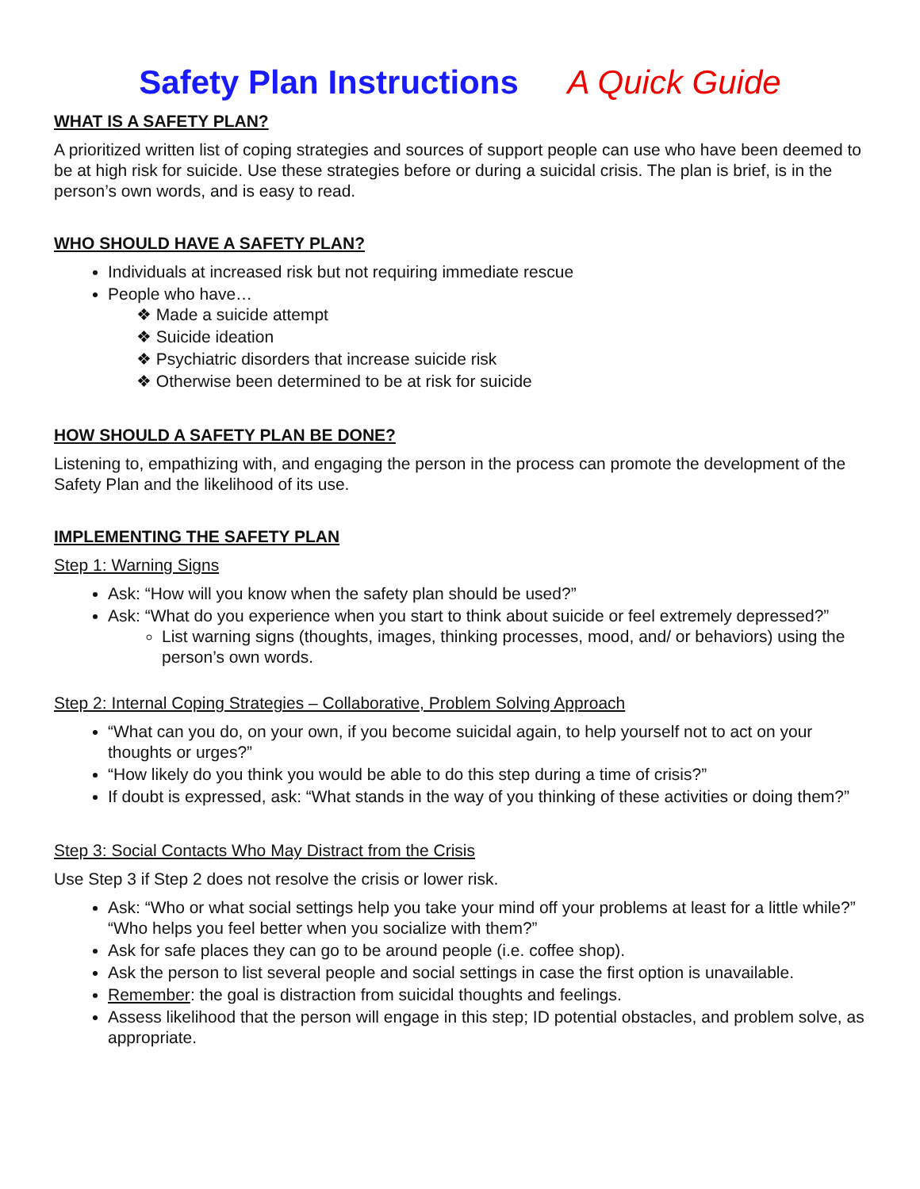Safety Plan Instructions A Quick Guide
WHAT IS A SAFETY PLAN?
A prioritized written list of coping strategies and sources of support people can use who have been deemed to be at high risk for suicide. Use these strategies before or during a suicidal crisis. The plan is brief, is in the person’s own words, and is easy to read.
WHO SHOULD HAVE A SAFETY PLAN?
Individuals at increased risk but not requiring immediate rescue
People who have…
❖ Made a suicide attempt
❖ Suicide ideation
❖ Psychiatric disorders that increase suicide risk
❖ Otherwise been determined to be at risk for suicide
HOW SHOULD A SAFETY PLAN BE DONE?
Listening to, empathizing with, and engaging the person in the process can promote the development of the Safety Plan and the likelihood of its use.
IMPLEMENTING THE SAFETY PLAN
Step 1: Warning Signs
Ask: “How will you know when the safety plan should be used?”
Ask: “What do you experience when you start to think about suicide or feel extremely depressed?”
List warning signs (thoughts, images, thinking processes, mood, and/ or behaviors) using the person’s own words.
Step 2: Internal Coping Strategies – Collaborative, Problem Solving Approach
“What can you do, on your own, if you become suicidal again, to help yourself not to act on your thoughts or urges?”
“How likely do you think you would be able to do this step during a time of crisis?”
If doubt is expressed, ask: “What stands in the way of you thinking of these activities or doing them?”
Step 3: Social Contacts Who May Distract from the Crisis
Use Step 3 if Step 2 does not resolve the crisis or lower risk.
Ask: “Who or what social settings help you take your mind off your problems at least for a little while?” “Who helps you feel better when you socialize with them?”
Ask for safe places they can go to be around people (i.e. coffee shop).
Ask the person to list several people and social settings in case the first option is unavailable.
Remember: the goal is distraction from suicidal thoughts and feelings.
Assess likelihood that the person will engage in this step; ID potential obstacles, and problem solve, as appropriate.